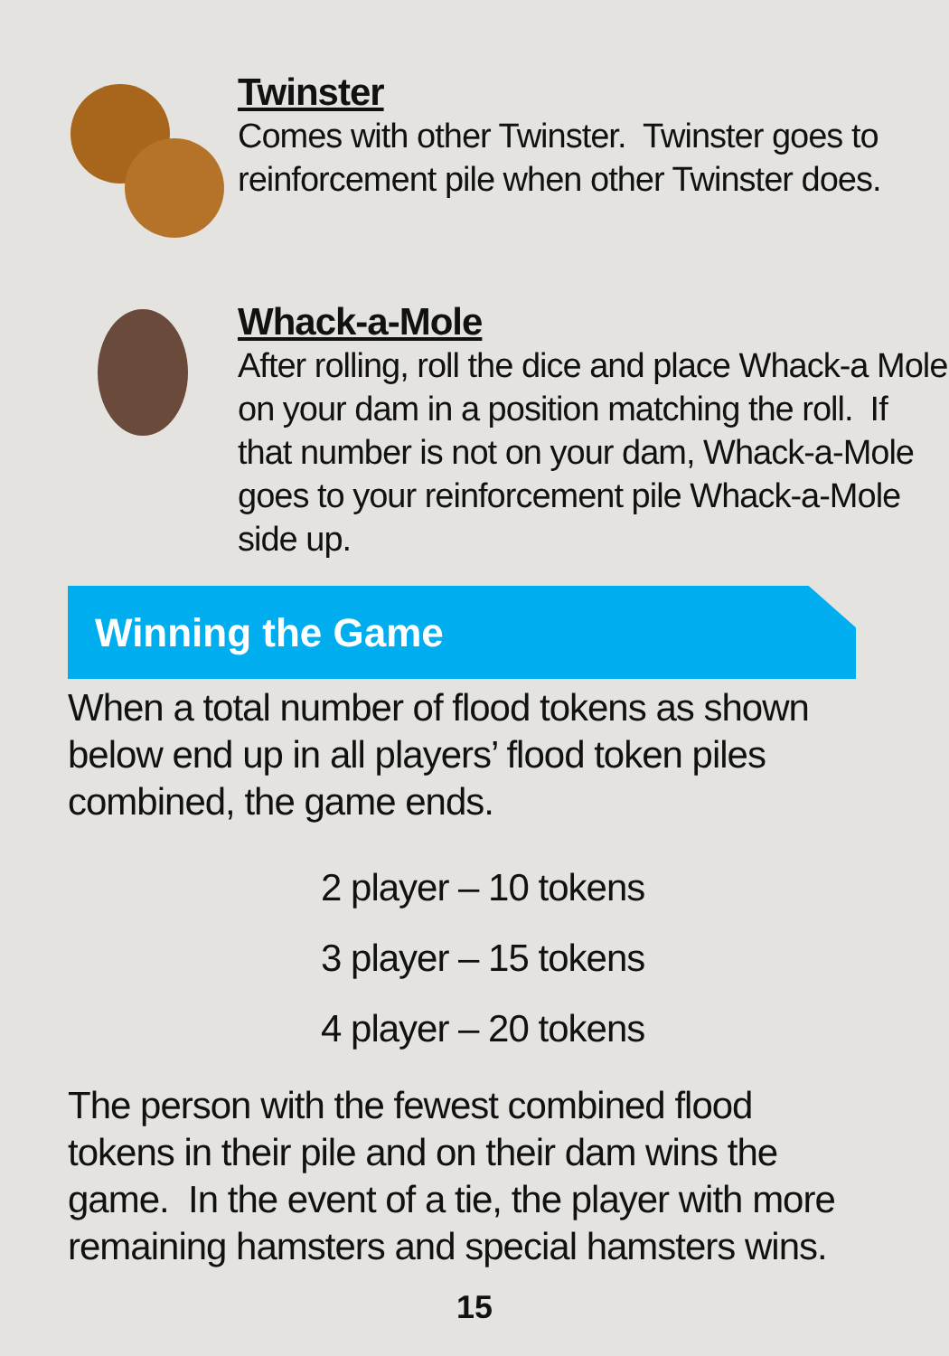Twinster
Comes with other Twinster. Twinster goes to reinforcement pile when other Twinster does.
Whack-a-Mole
After rolling, roll the dice and place Whack-a Mole on your dam in a position matching the roll. If that number is not on your dam, Whack-a-Mole goes to your reinforcement pile Whack-a-Mole side up.
Winning the Game
When a total number of flood tokens as shown below end up in all players’ flood token piles combined, the game ends.
2 player – 10 tokens
3 player – 15 tokens
4 player – 20 tokens
The person with the fewest combined flood tokens in their pile and on their dam wins the game. In the event of a tie, the player with more remaining hamsters and special hamsters wins.
15